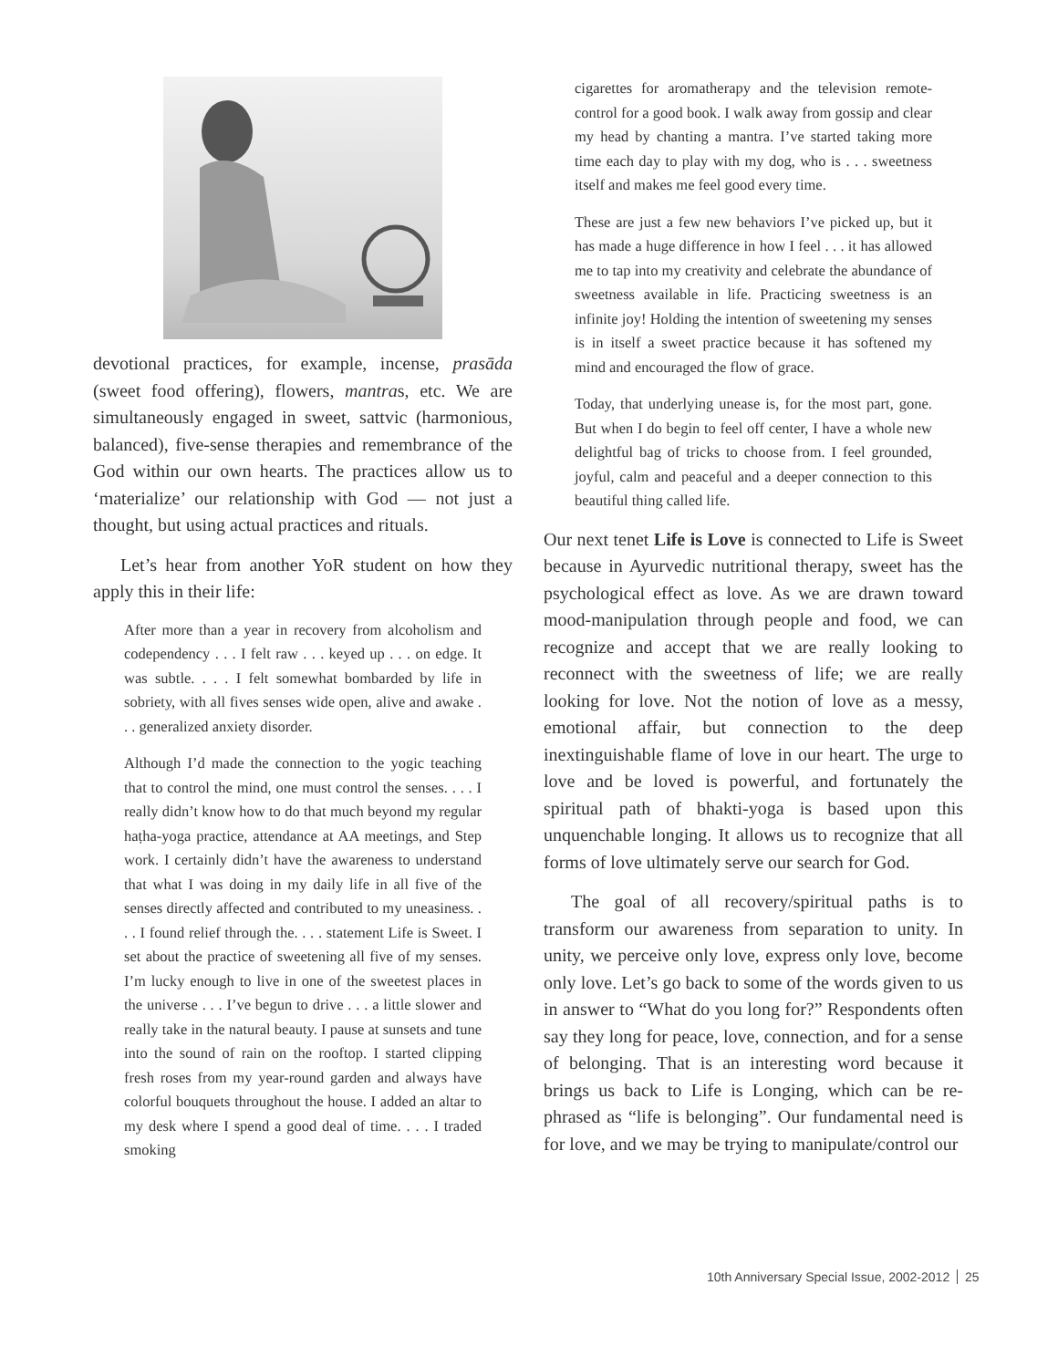devotional practices, for example, incense, prasāda (sweet food offering), flowers, mantras, etc. We are simultaneously engaged in sweet, sattvic (harmonious, balanced), five-sense therapies and remembrance of the God within our own hearts. The practices allow us to ‘materialize’ our relationship with God — not just a thought, but using actual practices and rituals.
Let’s hear from another YoR student on how they apply this in their life:
After more than a year in recovery from alcoholism and codependency . . . I felt raw . . . keyed up . . . on edge. It was subtle. . . . I felt somewhat bombarded by life in sobriety, with all fives senses wide open, alive and awake . . . generalized anxiety disorder.
Although I’d made the connection to the yogic teaching that to control the mind, one must control the senses. . . . I really didn’t know how to do that much beyond my regular haṭha-yoga practice, attendance at AA meetings, and Step work. I certainly didn’t have the awareness to understand that what I was doing in my daily life in all five of the senses directly affected and contributed to my uneasiness. . . . I found relief through the. . . . statement Life is Sweet. I set about the practice of sweetening all five of my senses. I’m lucky enough to live in one of the sweetest places in the universe . . . I’ve begun to drive . . . a little slower and really take in the natural beauty. I pause at sunsets and tune into the sound of rain on the rooftop. I started clipping fresh roses from my year-round garden and always have colorful bouquets throughout the house. I added an altar to my desk where I spend a good deal of time. . . . I traded smoking
cigarettes for aromatherapy and the television remote-control for a good book. I walk away from gossip and clear my head by chanting a mantra. I’ve started taking more time each day to play with my dog, who is . . . sweetness itself and makes me feel good every time.
These are just a few new behaviors I’ve picked up, but it has made a huge difference in how I feel . . . it has allowed me to tap into my creativity and celebrate the abundance of sweetness available in life. Practicing sweetness is an infinite joy! Holding the intention of sweetening my senses is in itself a sweet practice because it has softened my mind and encouraged the flow of grace.
Today, that underlying unease is, for the most part, gone. But when I do begin to feel off center, I have a whole new delightful bag of tricks to choose from. I feel grounded, joyful, calm and peaceful and a deeper connection to this beautiful thing called life.
Our next tenet Life is Love is connected to Life is Sweet because in Ayurvedic nutritional therapy, sweet has the psychological effect as love. As we are drawn toward mood-manipulation through people and food, we can recognize and accept that we are really looking to reconnect with the sweetness of life; we are really looking for love. Not the notion of love as a messy, emotional affair, but connection to the deep inextinguishable flame of love in our heart. The urge to love and be loved is powerful, and fortunately the spiritual path of bhakti-yoga is based upon this unquenchable longing. It allows us to recognize that all forms of love ultimately serve our search for God.
The goal of all recovery/spiritual paths is to transform our awareness from separation to unity. In unity, we perceive only love, express only love, become only love. Let’s go back to some of the words given to us in answer to “What do you long for?” Respondents often say they long for peace, love, connection, and for a sense of belonging. That is an interesting word because it brings us back to Life is Longing, which can be re-phrased as “life is belonging”. Our fundamental need is for love, and we may be trying to manipulate/control our
10th Anniversary Special Issue, 2002-2012 25